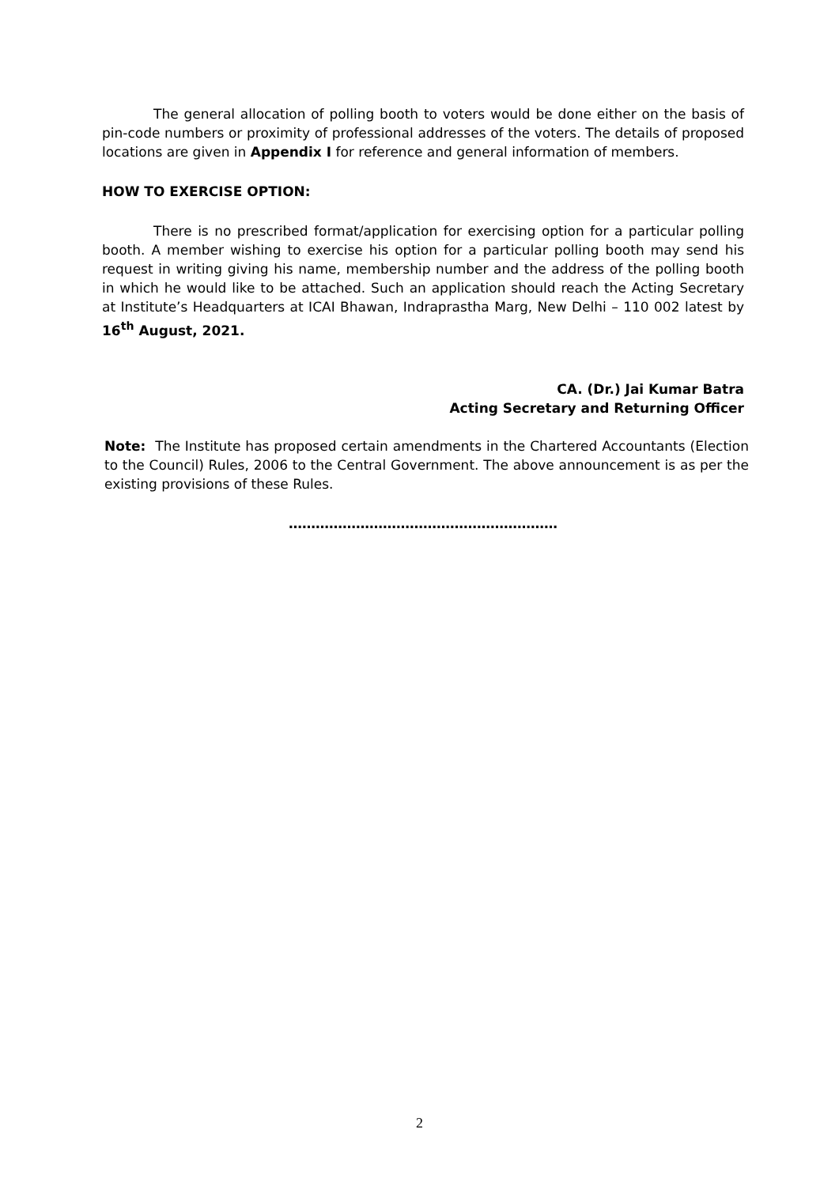The general allocation of polling booth to voters would be done either on the basis of pin-code numbers or proximity of professional addresses of the voters. The details of proposed locations are given in Appendix I for reference and general information of members.
HOW TO EXERCISE OPTION:
There is no prescribed format/application for exercising option for a particular polling booth. A member wishing to exercise his option for a particular polling booth may send his request in writing giving his name, membership number and the address of the polling booth in which he would like to be attached. Such an application should reach the Acting Secretary at Institute’s Headquarters at ICAI Bhawan, Indraprastha Marg, New Delhi – 110 002 latest by 16<sup>th</sup> August, 2021.
CA. (Dr.) Jai Kumar Batra
Acting Secretary and Returning Officer
Note: The Institute has proposed certain amendments in the Chartered Accountants (Election to the Council) Rules, 2006 to the Central Government. The above announcement is as per the existing provisions of these Rules.
……………………………………………………
2